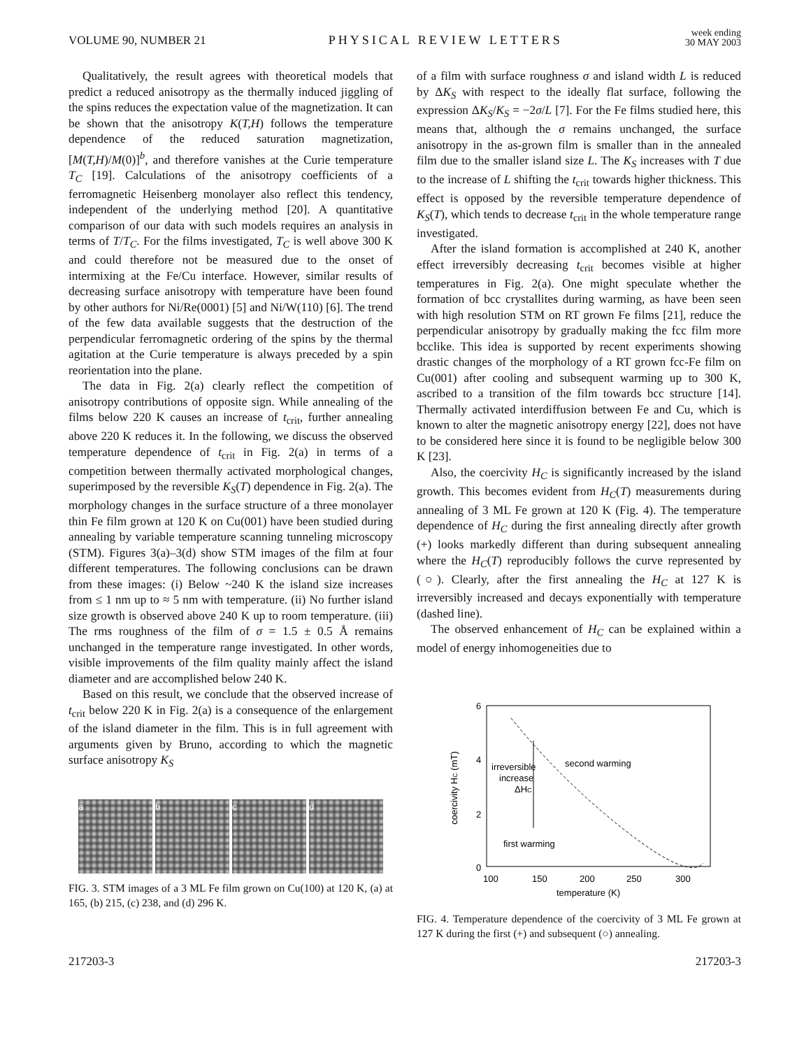VOLUME 90, NUMBER 21 PHYSICAL REVIEW LETTERS week ending
30 MAY 2003
Qualitatively, the result agrees with theoretical models that predict a reduced anisotropy as the thermally induced jiggling of the spins reduces the expectation value of the magnetization. It can be shown that the anisotropy K(T,H) follows the temperature dependence of the reduced saturation magnetization, [M(T,H)/M(0)]<sup>b</sup>, and therefore vanishes at the Curie temperature T<sub>C</sub> [19]. Calculations of the anisotropy coefficients of a ferromagnetic Heisenberg monolayer also reflect this tendency, independent of the underlying method [20]. A quantitative comparison of our data with such models requires an analysis in terms of T/T<sub>C</sub>. For the films investigated, T<sub>C</sub> is well above 300 K and could therefore not be measured due to the onset of intermixing at the Fe/Cu interface. However, similar results of decreasing surface anisotropy with temperature have been found by other authors for Ni/Re(0001) [5] and Ni/W(110) [6]. The trend of the few data available suggests that the destruction of the perpendicular ferromagnetic ordering of the spins by the thermal agitation at the Curie temperature is always preceded by a spin reorientation into the plane.
The data in Fig. 2(a) clearly reflect the competition of anisotropy contributions of opposite sign. While annealing of the films below 220 K causes an increase of t<sub>crit</sub>, further annealing above 220 K reduces it. In the following, we discuss the observed temperature dependence of t<sub>crit</sub> in Fig. 2(a) in terms of a competition between thermally activated morphological changes, superimposed by the reversible K<sub>S</sub>(T) dependence in Fig. 2(a). The morphology changes in the surface structure of a three monolayer thin Fe film grown at 120 K on Cu(001) have been studied during annealing by variable temperature scanning tunneling microscopy (STM). Figures 3(a)–3(d) show STM images of the film at four different temperatures. The following conclusions can be drawn from these images: (i) Below ~240 K the island size increases from ≤ 1 nm up to ≈ 5 nm with temperature. (ii) No further island size growth is observed above 240 K up to room temperature. (iii) The rms roughness of the film of σ = 1.5 ± 0.5 Å remains unchanged in the temperature range investigated. In other words, visible improvements of the film quality mainly affect the island diameter and are accomplished below 240 K.
Based on this result, we conclude that the observed increase of t<sub>crit</sub> below 220 K in Fig. 2(a) is a consequence of the enlargement of the island diameter in the film. This is in full agreement with arguments given by Bruno, according to which the magnetic surface anisotropy K<sub>S</sub>
a b c d
FIG. 3. STM images of a 3 ML Fe film grown on Cu(100) at 120 K, (a) at 165, (b) 215, (c) 238, and (d) 296 K.
of a film with surface roughness σ and island width L is reduced by ΔK<sub>S</sub> with respect to the ideally flat surface, following the expression ΔK<sub>S</sub>/K<sub>S</sub> = −2σ/L [7]. For the Fe films studied here, this means that, although the σ remains unchanged, the surface anisotropy in the as-grown film is smaller than in the annealed film due to the smaller island size L. The K<sub>S</sub> increases with T due to the increase of L shifting the t<sub>crit</sub> towards higher thickness. This effect is opposed by the reversible temperature dependence of K<sub>S</sub>(T), which tends to decrease t<sub>crit</sub> in the whole temperature range investigated.
After the island formation is accomplished at 240 K, another effect irreversibly decreasing t<sub>crit</sub> becomes visible at higher temperatures in Fig. 2(a). One might speculate whether the formation of bcc crystallites during warming, as have been seen with high resolution STM on RT grown Fe films [21], reduce the perpendicular anisotropy by gradually making the fcc film more bcclike. This idea is supported by recent experiments showing drastic changes of the morphology of a RT grown fcc-Fe film on Cu(001) after cooling and subsequent warming up to 300 K, ascribed to a transition of the film towards bcc structure [14]. Thermally activated interdiffusion between Fe and Cu, which is known to alter the magnetic anisotropy energy [22], does not have to be considered here since it is found to be negligible below 300 K [23].
Also, the coercivity H<sub>C</sub> is significantly increased by the island growth. This becomes evident from H<sub>C</sub>(T) measurements during annealing of 3 ML Fe grown at 120 K (Fig. 4). The temperature dependence of H<sub>C</sub> during the first annealing directly after growth (+) looks markedly different than during subsequent annealing where the H<sub>C</sub>(T) reproducibly follows the curve represented by (○). Clearly, after the first annealing the H<sub>C</sub> at 127 K is irreversibly increased and decays exponentially with temperature (dashed line).
The observed enhancement of H<sub>C</sub> can be explained within a model of energy inhomogeneities due to
6
4
2
0
100
150
200
250
300
temperature (K)
coercivity HC (mT)
second warming
irreversible
increase
ΔHC
first warming
FIG. 4. Temperature dependence of the coercivity of 3 ML Fe grown at 127 K during the first (+) and subsequent (○) annealing.
217203-3 217203-3